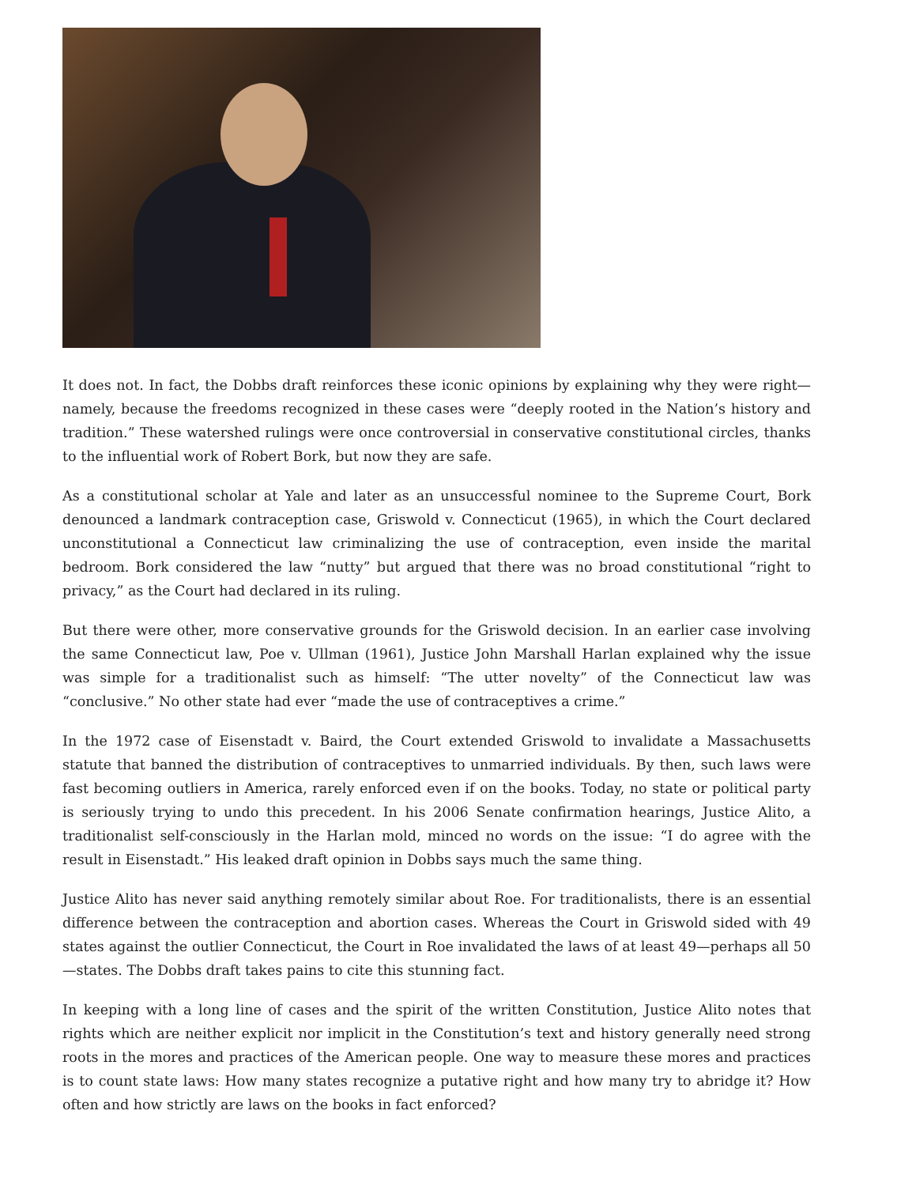It does not. In fact, the Dobbs draft reinforces these iconic opinions by explaining why they were right—namely, because the freedoms recognized in these cases were “deeply rooted in the Nation’s history and tradition.” These watershed rulings were once controversial in conservative constitutional circles, thanks to the influential work of Robert Bork, but now they are safe.
As a constitutional scholar at Yale and later as an unsuccessful nominee to the Supreme Court, Bork denounced a landmark contraception case, Griswold v. Connecticut (1965), in which the Court declared unconstitutional a Connecticut law criminalizing the use of contraception, even inside the marital bedroom. Bork considered the law “nutty” but argued that there was no broad constitutional “right to privacy,” as the Court had declared in its ruling.
But there were other, more conservative grounds for the Griswold decision. In an earlier case involving the same Connecticut law, Poe v. Ullman (1961), Justice John Marshall Harlan explained why the issue was simple for a traditionalist such as himself: “The utter novelty” of the Connecticut law was “conclusive.” No other state had ever “made the use of contraceptives a crime.”
In the 1972 case of Eisenstadt v. Baird, the Court extended Griswold to invalidate a Massachusetts statute that banned the distribution of contraceptives to unmarried individuals. By then, such laws were fast becoming outliers in America, rarely enforced even if on the books. Today, no state or political party is seriously trying to undo this precedent. In his 2006 Senate confirmation hearings, Justice Alito, a traditionalist self-consciously in the Harlan mold, minced no words on the issue: “I do agree with the result in Eisenstadt.” His leaked draft opinion in Dobbs says much the same thing.
Justice Alito has never said anything remotely similar about Roe. For traditionalists, there is an essential difference between the contraception and abortion cases. Whereas the Court in Griswold sided with 49 states against the outlier Connecticut, the Court in Roe invalidated the laws of at least 49—perhaps all 50—states. The Dobbs draft takes pains to cite this stunning fact.
In keeping with a long line of cases and the spirit of the written Constitution, Justice Alito notes that rights which are neither explicit nor implicit in the Constitution’s text and history generally need strong roots in the mores and practices of the American people. One way to measure these mores and practices is to count state laws: How many states recognize a putative right and how many try to abridge it? How often and how strictly are laws on the books in fact enforced?